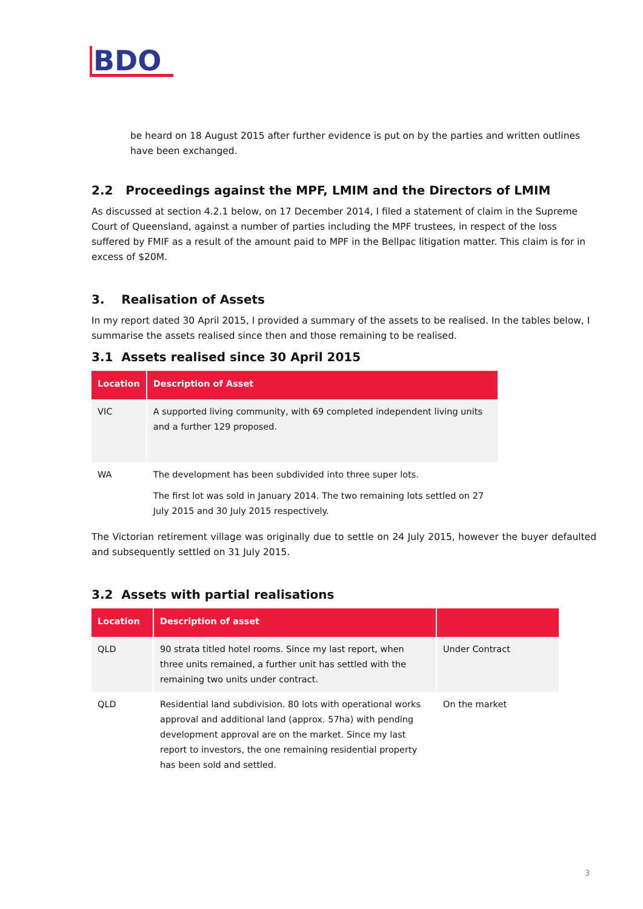BDO
be heard on 18 August 2015 after further evidence is put on by the parties and written outlines have been exchanged.
2.2 Proceedings against the MPF, LMIM and the Directors of LMIM
As discussed at section 4.2.1 below, on 17 December 2014, I filed a statement of claim in the Supreme Court of Queensland, against a number of parties including the MPF trustees, in respect of the loss suffered by FMIF as a result of the amount paid to MPF in the Bellpac litigation matter. This claim is for in excess of $20M.
3. Realisation of Assets
In my report dated 30 April 2015, I provided a summary of the assets to be realised. In the tables below, I summarise the assets realised since then and those remaining to be realised.
3.1 Assets realised since 30 April 2015
| Location | Description of Asset |
| --- | --- |
| VIC | A supported living community, with 69 completed independent living units and a further 129 proposed. |
| WA | The development has been subdivided into three super lots. The first lot was sold in January 2014. The two remaining lots settled on 27 July 2015 and 30 July 2015 respectively. |
The Victorian retirement village was originally due to settle on 24 July 2015, however the buyer defaulted and subsequently settled on 31 July 2015.
3.2 Assets with partial realisations
| Location | Description of asset | |
| --- | --- | --- |
| QLD | 90 strata titled hotel rooms. Since my last report, when three units remained, a further unit has settled with the remaining two units under contract. | Under Contract |
| QLD | Residential land subdivision. 80 lots with operational works approval and additional land (approx. 57ha) with pending development approval are on the market. Since my last report to investors, the one remaining residential property has been sold and settled. | On the market |
3